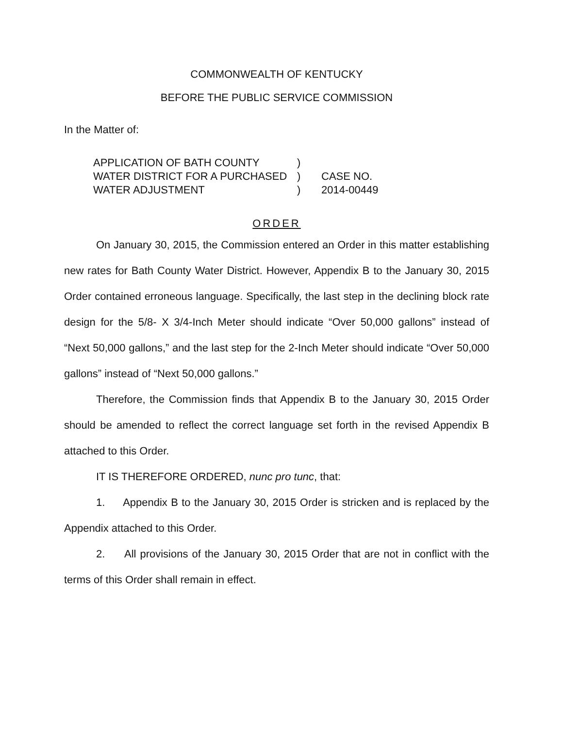COMMONWEALTH OF KENTUCKY
BEFORE THE PUBLIC SERVICE COMMISSION
In the Matter of:
APPLICATION OF BATH COUNTY
WATER DISTRICT FOR A PURCHASED
WATER ADJUSTMENT
)
)
)
CASE NO.
2014-00449
ORDER
On January 30, 2015, the Commission entered an Order in this matter establishing new rates for Bath County Water District. However, Appendix B to the January 30, 2015 Order contained erroneous language. Specifically, the last step in the declining block rate design for the 5/8- X 3/4-Inch Meter should indicate “Over 50,000 gallons” instead of “Next 50,000 gallons,” and the last step for the 2-Inch Meter should indicate “Over 50,000 gallons” instead of “Next 50,000 gallons.”
Therefore, the Commission finds that Appendix B to the January 30, 2015 Order should be amended to reflect the correct language set forth in the revised Appendix B attached to this Order.
IT IS THEREFORE ORDERED, nunc pro tunc, that:
1. Appendix B to the January 30, 2015 Order is stricken and is replaced by the Appendix attached to this Order.
2. All provisions of the January 30, 2015 Order that are not in conflict with the terms of this Order shall remain in effect.